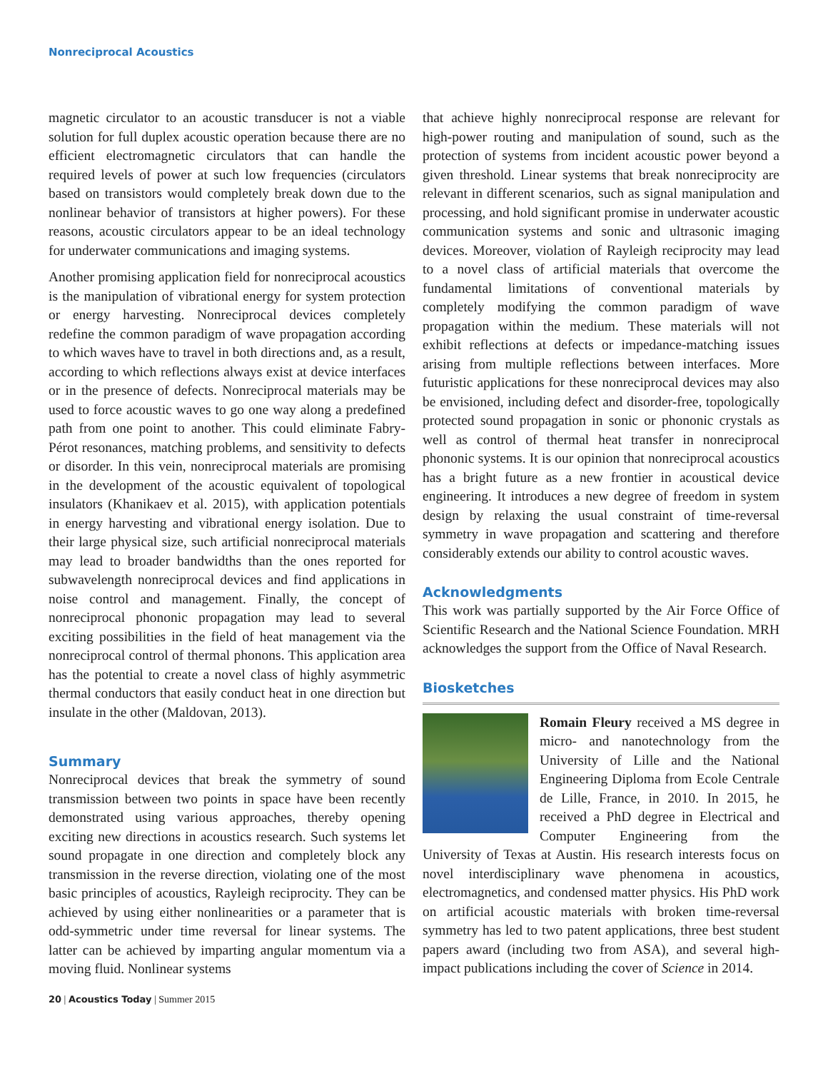Nonreciprocal Acoustics
magnetic circulator to an acoustic transducer is not a viable solution for full duplex acoustic operation because there are no efficient electromagnetic circulators that can handle the required levels of power at such low frequencies (circulators based on transistors would completely break down due to the nonlinear behavior of transistors at higher powers). For these reasons, acoustic circulators appear to be an ideal technology for underwater communications and imaging systems.
Another promising application field for nonreciprocal acoustics is the manipulation of vibrational energy for system protection or energy harvesting. Nonreciprocal devices completely redefine the common paradigm of wave propagation according to which waves have to travel in both directions and, as a result, according to which reflections always exist at device interfaces or in the presence of defects. Nonreciprocal materials may be used to force acoustic waves to go one way along a predefined path from one point to another. This could eliminate Fabry-Pérot resonances, matching problems, and sensitivity to defects or disorder. In this vein, nonreciprocal materials are promising in the development of the acoustic equivalent of topological insulators (Khanikaev et al. 2015), with application potentials in energy harvesting and vibrational energy isolation. Due to their large physical size, such artificial nonreciprocal materials may lead to broader bandwidths than the ones reported for subwavelength nonreciprocal devices and find applications in noise control and management. Finally, the concept of nonreciprocal phononic propagation may lead to several exciting possibilities in the field of heat management via the nonreciprocal control of thermal phonons. This application area has the potential to create a novel class of highly asymmetric thermal conductors that easily conduct heat in one direction but insulate in the other (Maldovan, 2013).
Summary
Nonreciprocal devices that break the symmetry of sound transmission between two points in space have been recently demonstrated using various approaches, thereby opening exciting new directions in acoustics research. Such systems let sound propagate in one direction and completely block any transmission in the reverse direction, violating one of the most basic principles of acoustics, Rayleigh reciprocity. They can be achieved by using either nonlinearities or a parameter that is odd-symmetric under time reversal for linear systems. The latter can be achieved by imparting angular momentum via a moving fluid. Nonlinear systems
that achieve highly nonreciprocal response are relevant for high-power routing and manipulation of sound, such as the protection of systems from incident acoustic power beyond a given threshold. Linear systems that break nonreciprocity are relevant in different scenarios, such as signal manipulation and processing, and hold significant promise in underwater acoustic communication systems and sonic and ultrasonic imaging devices. Moreover, violation of Rayleigh reciprocity may lead to a novel class of artificial materials that overcome the fundamental limitations of conventional materials by completely modifying the common paradigm of wave propagation within the medium. These materials will not exhibit reflections at defects or impedance-matching issues arising from multiple reflections between interfaces. More futuristic applications for these nonreciprocal devices may also be envisioned, including defect and disorder-free, topologically protected sound propagation in sonic or phononic crystals as well as control of thermal heat transfer in nonreciprocal phononic systems. It is our opinion that nonreciprocal acoustics has a bright future as a new frontier in acoustical device engineering. It introduces a new degree of freedom in system design by relaxing the usual constraint of time-reversal symmetry in wave propagation and scattering and therefore considerably extends our ability to control acoustic waves.
Acknowledgments
This work was partially supported by the Air Force Office of Scientific Research and the National Science Foundation. MRH acknowledges the support from the Office of Naval Research.
Biosketches
Romain Fleury received a MS degree in micro- and nanotechnology from the University of Lille and the National Engineering Diploma from Ecole Centrale de Lille, France, in 2010. In 2015, he received a PhD degree in Electrical and Computer Engineering from the University of Texas at Austin. His research interests focus on novel interdisciplinary wave phenomena in acoustics, electromagnetics, and condensed matter physics. His PhD work on artificial acoustic materials with broken time-reversal symmetry has led to two patent applications, three best student papers award (including two from ASA), and several high-impact publications including the cover of Science in 2014.
20 | Acoustics Today | Summer 2015